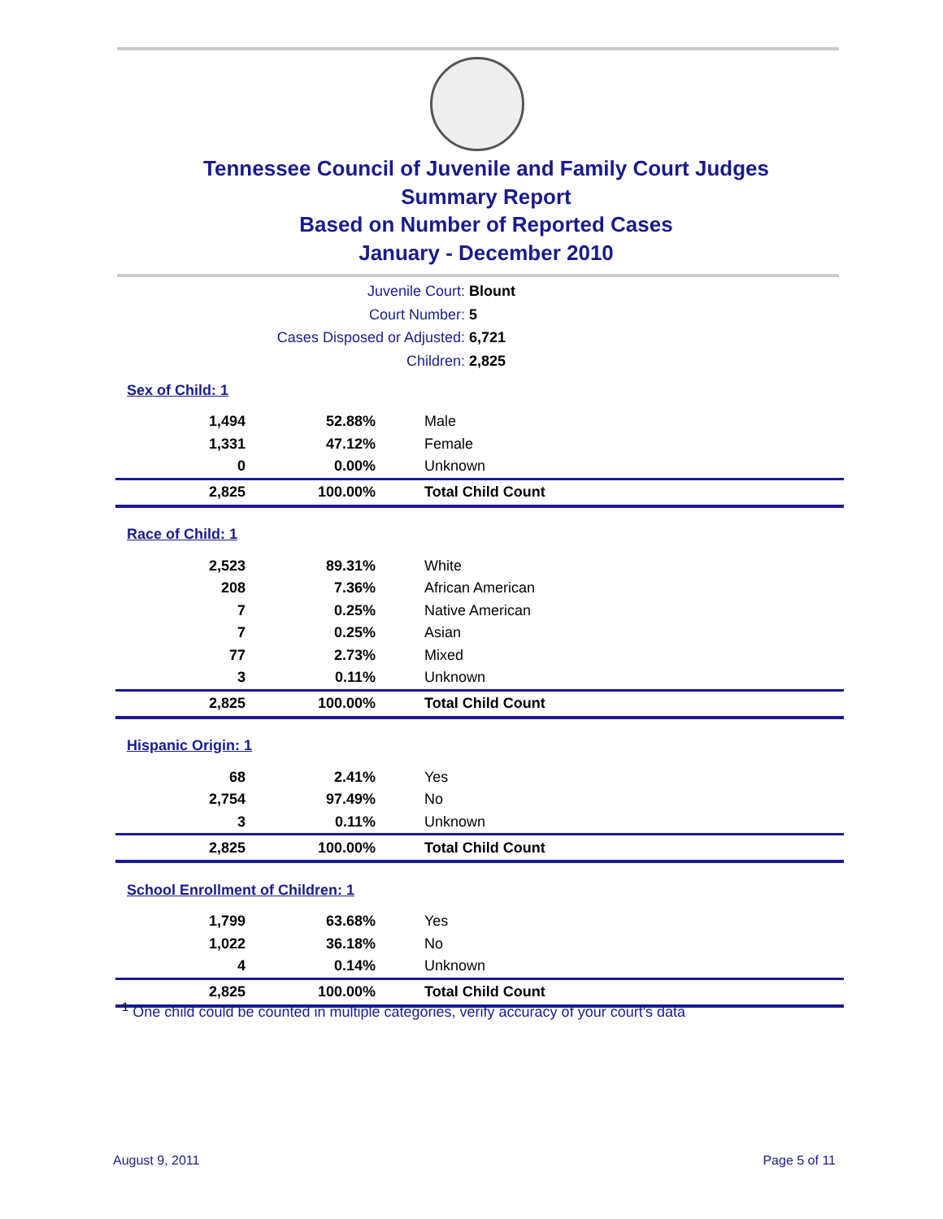Tennessee Council of Juvenile and Family Court Judges
Summary Report
Based on Number of Reported Cases
January - December 2010
Juvenile Court: Blount
Court Number: 5
Cases Disposed or Adjusted: 6,721
Children: 2,825
| Sex of Child: 1 | | |
| 1,494 | 52.88% | Male |
| 1,331 | 47.12% | Female |
| 0 | 0.00% | Unknown |
| 2,825 | 100.00% | Total Child Count |
| Race of Child: 1 | | |
| 2,523 | 89.31% | White |
| 208 | 7.36% | African American |
| 7 | 0.25% | Native American |
| 7 | 0.25% | Asian |
| 77 | 2.73% | Mixed |
| 3 | 0.11% | Unknown |
| 2,825 | 100.00% | Total Child Count |
| Hispanic Origin: 1 | | |
| 68 | 2.41% | Yes |
| 2,754 | 97.49% | No |
| 3 | 0.11% | Unknown |
| 2,825 | 100.00% | Total Child Count |
| School Enrollment of Children: 1 | | |
| 1,799 | 63.68% | Yes |
| 1,022 | 36.18% | No |
| 4 | 0.14% | Unknown |
| 2,825 | 100.00% | Total Child Count |
<sup>1</sup> One child could be counted in multiple categories, verify accuracy of your court's data
August 9, 2011 Page 5 of 11